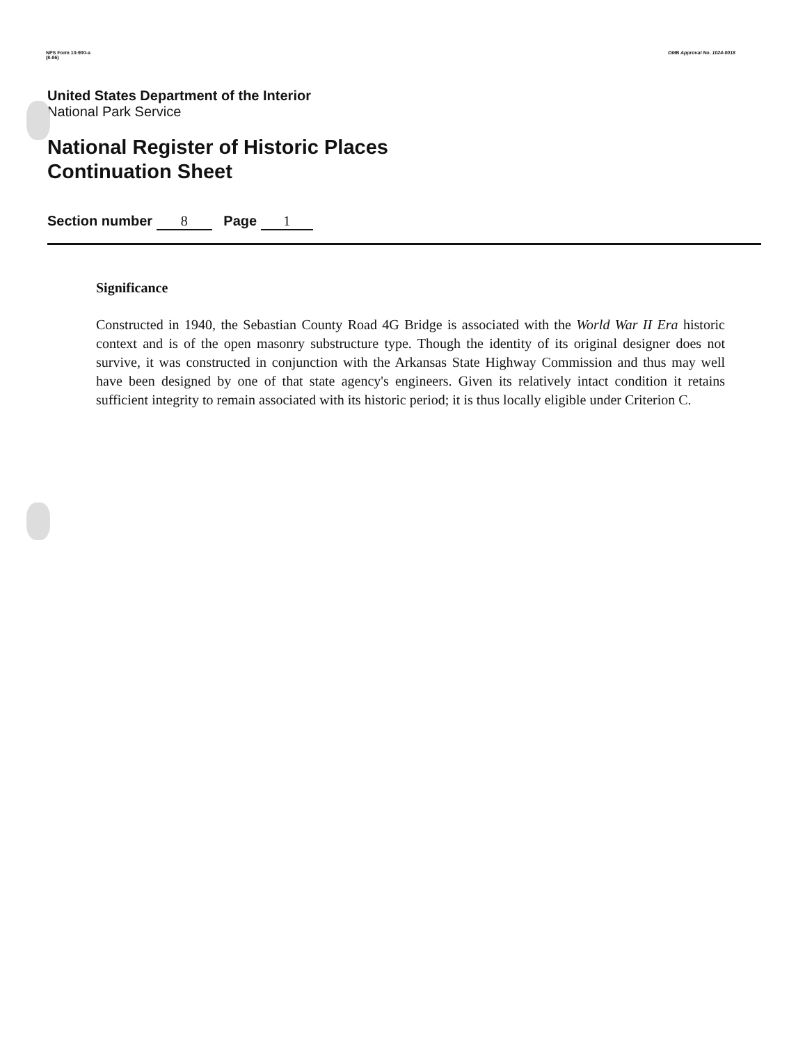NPS Form 10-900-a
(8-86)
OMB Approval No. 1024-0018
United States Department of the Interior
National Park Service
National Register of Historic Places
Continuation Sheet
Section number 8 Page 1
Significance
Constructed in 1940, the Sebastian County Road 4G Bridge is associated with the World War II Era historic context and is of the open masonry substructure type. Though the identity of its original designer does not survive, it was constructed in conjunction with the Arkansas State Highway Commission and thus may well have been designed by one of that state agency's engineers. Given its relatively intact condition it retains sufficient integrity to remain associated with its historic period; it is thus locally eligible under Criterion C.